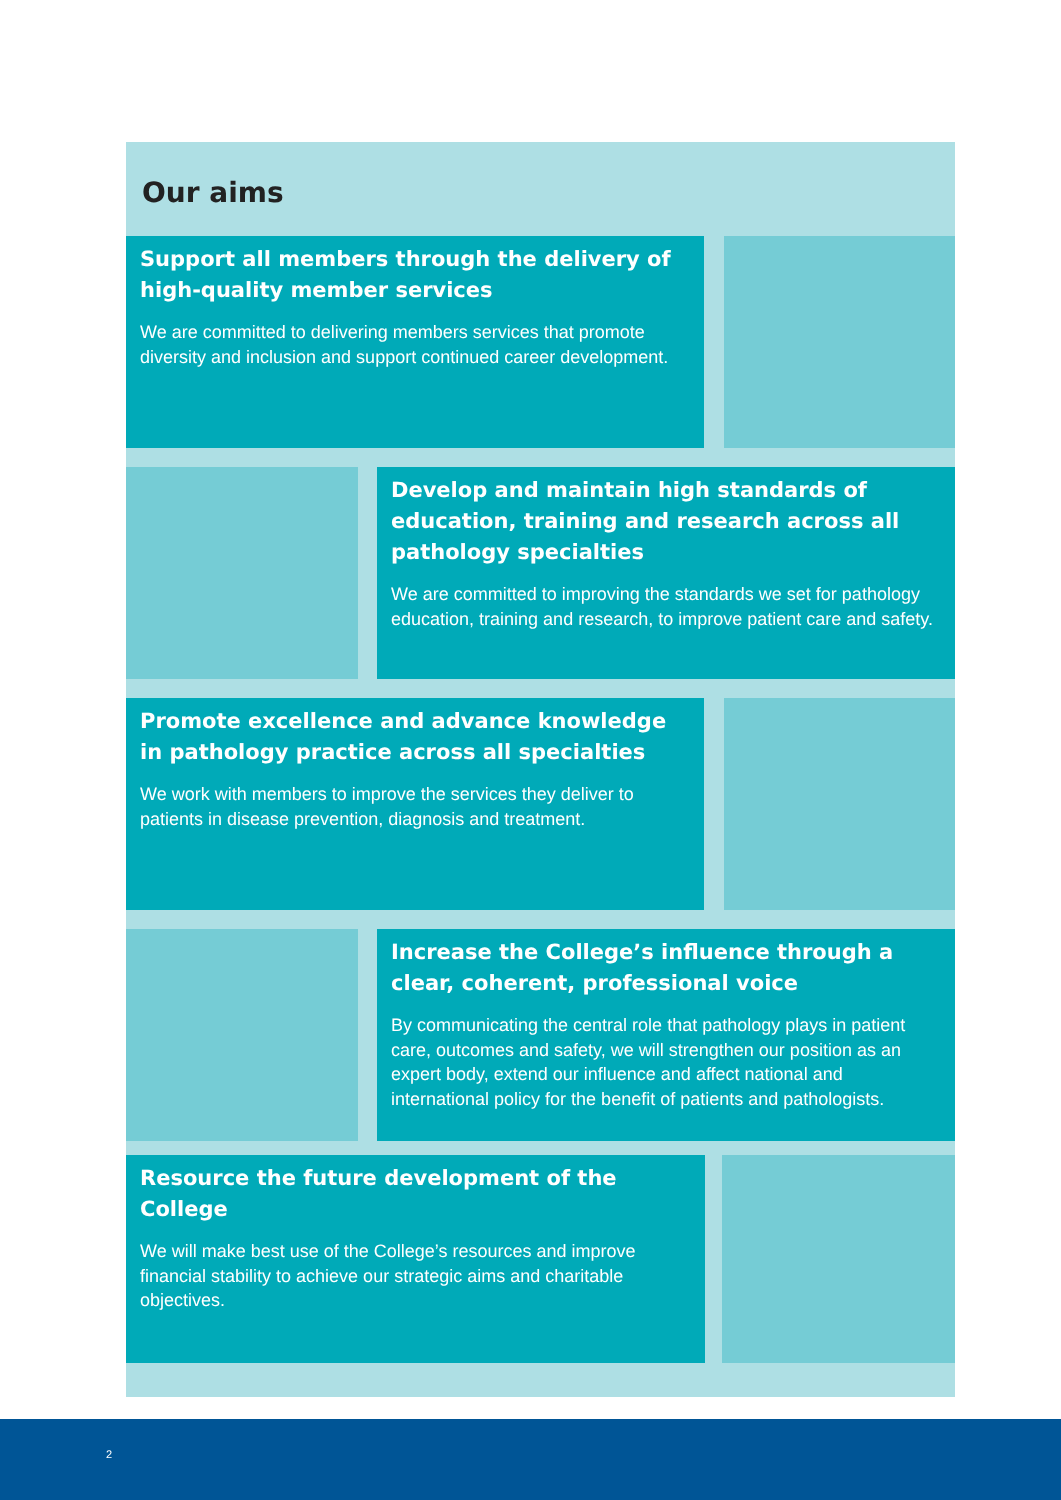Our aims
Support all members through the delivery of high-quality member services
We are committed to delivering members services that promote diversity and inclusion and support continued career development.
Develop and maintain high standards of education, training and research across all pathology specialties
We are committed to improving the standards we set for pathology education, training and research, to improve patient care and safety.
Promote excellence and advance knowledge in pathology practice across all specialties
We work with members to improve the services they deliver to patients in disease prevention, diagnosis and treatment.
Increase the College’s influence through a clear, coherent, professional voice
By communicating the central role that pathology plays in patient care, outcomes and safety, we will strengthen our position as an expert body, extend our influence and affect national and international policy for the benefit of patients and pathologists.
Resource the future development of the College
We will make best use of the College’s resources and improve financial stability to achieve our strategic aims and charitable objectives.
2